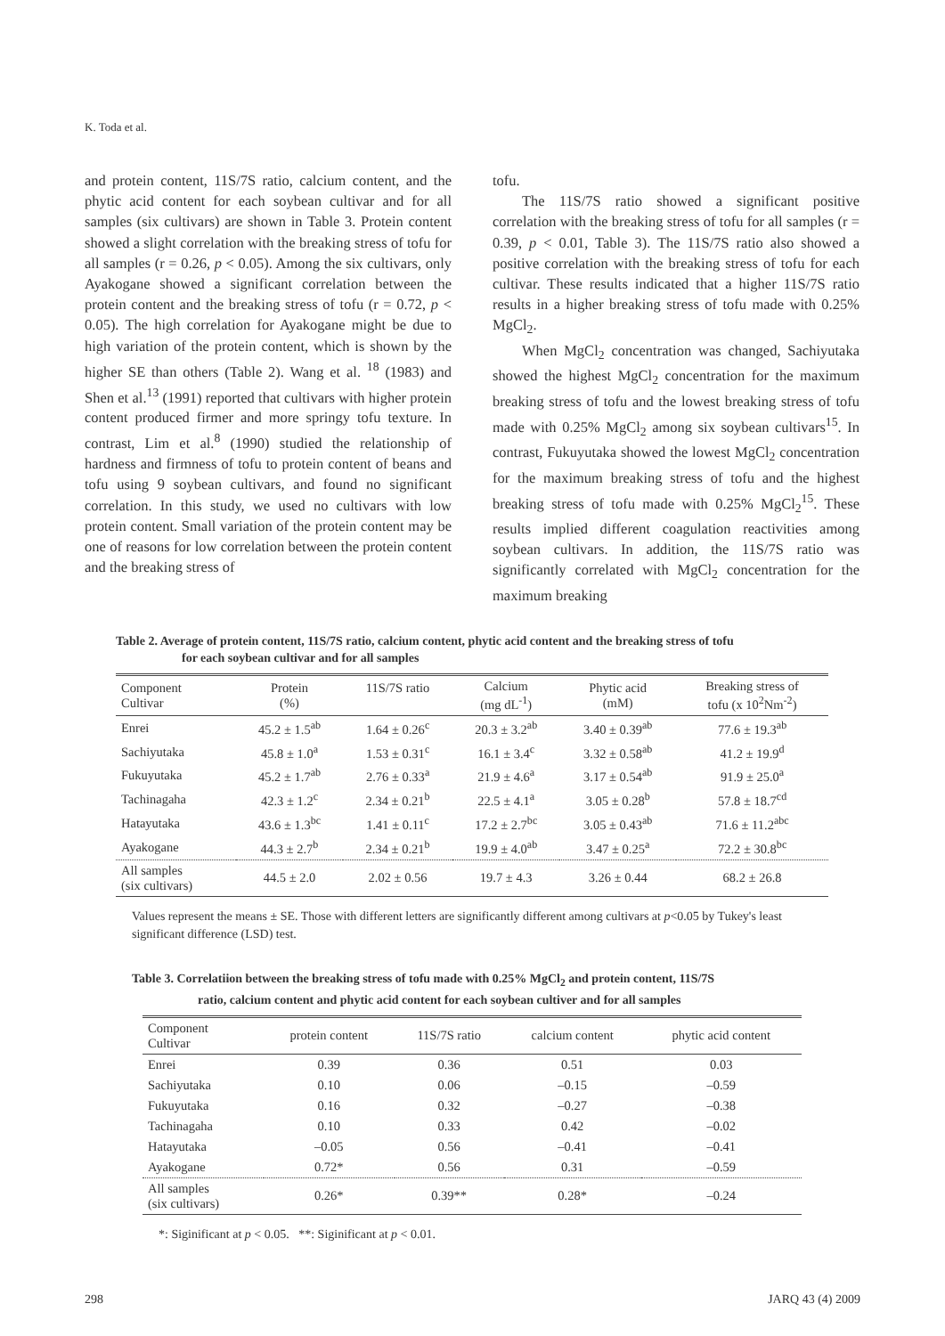K. Toda et al.
and protein content, 11S/7S ratio, calcium content, and the phytic acid content for each soybean cultivar and for all samples (six cultivars) are shown in Table 3. Protein content showed a slight correlation with the breaking stress of tofu for all samples (r = 0.26, p < 0.05). Among the six cultivars, only Ayakogane showed a significant correlation between the protein content and the breaking stress of tofu (r = 0.72, p < 0.05). The high correlation for Ayakogane might be due to high variation of the protein content, which is shown by the higher SE than others (Table 2). Wang et al. <sup>18</sup> (1983) and Shen et al.<sup>13</sup> (1991) reported that cultivars with higher protein content produced firmer and more springy tofu texture. In contrast, Lim et al.<sup>8</sup> (1990) studied the relationship of hardness and firmness of tofu to protein content of beans and tofu using 9 soybean cultivars, and found no significant correlation. In this study, we used no cultivars with low protein content. Small variation of the protein content may be one of reasons for low correlation between the protein content and the breaking stress of
tofu.
The 11S/7S ratio showed a significant positive correlation with the breaking stress of tofu for all samples (r = 0.39, p < 0.01, Table 3). The 11S/7S ratio also showed a positive correlation with the breaking stress of tofu for each cultivar. These results indicated that a higher 11S/7S ratio results in a higher breaking stress of tofu made with 0.25% MgCl<sub>2</sub>.
When MgCl<sub>2</sub> concentration was changed, Sachiyutaka showed the highest MgCl<sub>2</sub> concentration for the maximum breaking stress of tofu and the lowest breaking stress of tofu made with 0.25% MgCl<sub>2</sub> among six soybean cultivars<sup>15</sup>. In contrast, Fukuyutaka showed the lowest MgCl<sub>2</sub> concentration for the maximum breaking stress of tofu and the highest breaking stress of tofu made with 0.25% MgCl<sub>2</sub><sup>15</sup>. These results implied different coagulation reactivities among soybean cultivars. In addition, the 11S/7S ratio was significantly correlated with MgCl<sub>2</sub> concentration for the maximum breaking
Table 2. Average of protein content, 11S/7S ratio, calcium content, phytic acid content and the breaking stress of tofu
for each soybean cultivar and for all samples
| Component Cultivar | Protein (%) | 11S/7S ratio | Calcium (mg dL<sup>-1</sup>) | Phytic acid (mM) | Breaking stress of tofu (x 10<sup>2</sup>Nm<sup>-2</sup>) |
| --- | --- | --- | --- | --- | --- |
| Enrei | 45.2 ± 1.5<sup>ab</sup> | 1.64 ± 0.26<sup>c</sup> | 20.3 ± 3.2<sup>ab</sup> | 3.40 ± 0.39<sup>ab</sup> | 77.6 ± 19.3<sup>ab</sup> |
| Sachiyutaka | 45.8 ± 1.0<sup>a</sup> | 1.53 ± 0.31<sup>c</sup> | 16.1 ± 3.4<sup>c</sup> | 3.32 ± 0.58<sup>ab</sup> | 41.2 ± 19.9<sup>d</sup> |
| Fukuyutaka | 45.2 ± 1.7<sup>ab</sup> | 2.76 ± 0.33<sup>a</sup> | 21.9 ± 4.6<sup>a</sup> | 3.17 ± 0.54<sup>ab</sup> | 91.9 ± 25.0<sup>a</sup> |
| Tachinagaha | 42.3 ± 1.2<sup>c</sup> | 2.34 ± 0.21<sup>b</sup> | 22.5 ± 4.1<sup>a</sup> | 3.05 ± 0.28<sup>b</sup> | 57.8 ± 18.7<sup>cd</sup> |
| Hatayutaka | 43.6 ± 1.3<sup>bc</sup> | 1.41 ± 0.11<sup>c</sup> | 17.2 ± 2.7<sup>bc</sup> | 3.05 ± 0.43<sup>ab</sup> | 71.6 ± 11.2<sup>abc</sup> |
| Ayakogane | 44.3 ± 2.7<sup>b</sup> | 2.34 ± 0.21<sup>b</sup> | 19.9 ± 4.0<sup>ab</sup> | 3.47 ± 0.25<sup>a</sup> | 72.2 ± 30.8<sup>bc</sup> |
| All samples (six cultivars) | 44.5 ± 2.0 | 2.02 ± 0.56 | 19.7 ± 4.3 | 3.26 ± 0.44 | 68.2 ± 26.8 |
Values represent the means ± SE. Those with different letters are significantly different among cultivars at p<0.05 by Tukey's least significant difference (LSD) test.
Table 3. Correlatiion between the breaking stress of tofu made with 0.25% MgCl<sub>2</sub> and protein content, 11S/7S
ratio, calcium content and phytic acid content for each soybean cultiver and for all samples
| Component Cultivar | protein content | 11S/7S ratio | calcium content | phytic acid content |
| --- | --- | --- | --- | --- |
| Enrei | 0.39 | 0.36 | 0.51 | 0.03 |
| Sachiyutaka | 0.10 | 0.06 | –0.15 | –0.59 |
| Fukuyutaka | 0.16 | 0.32 | –0.27 | –0.38 |
| Tachinagaha | 0.10 | 0.33 | 0.42 | –0.02 |
| Hatayutaka | –0.05 | 0.56 | –0.41 | –0.41 |
| Ayakogane | 0.72* | 0.56 | 0.31 | –0.59 |
| All samples (six cultivars) | 0.26* | 0.39** | 0.28* | –0.24 |
*: Siginificant at p < 0.05. **: Siginificant at p < 0.01.
298 JARQ 43 (4) 2009